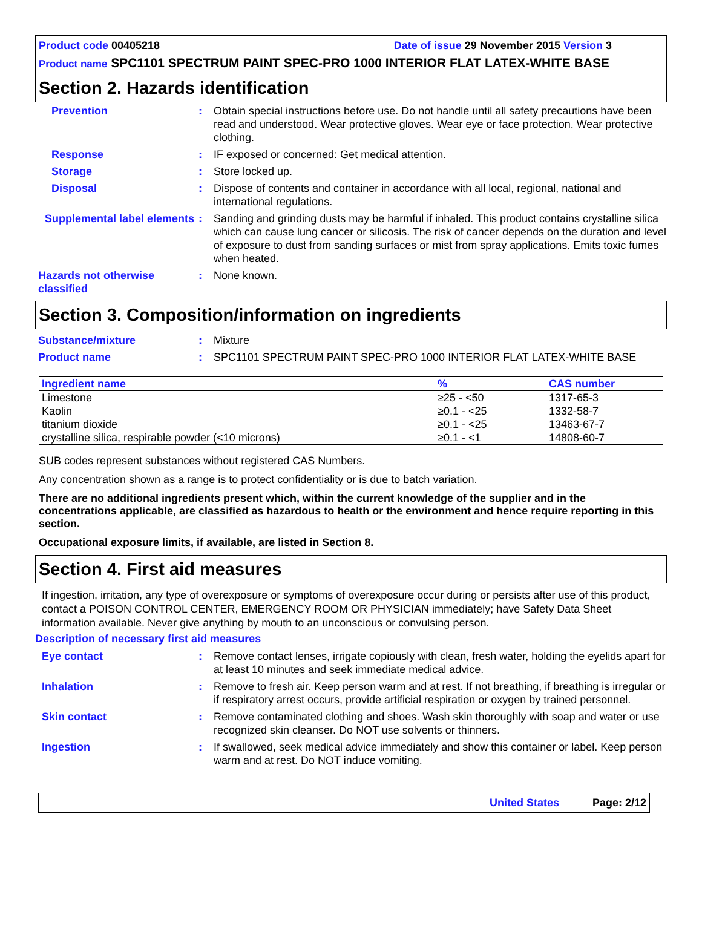Product code 00405218 Date of issue 29 November 2015 Version 3
Product name SPC1101 SPECTRUM PAINT SPEC-PRO 1000 INTERIOR FLAT LATEX-WHITE BASE
Section 2. Hazards identification
Prevention : Obtain special instructions before use. Do not handle until all safety precautions have been read and understood. Wear protective gloves. Wear eye or face protection. Wear protective clothing.
Response : IF exposed or concerned: Get medical attention.
Storage : Store locked up.
Disposal : Dispose of contents and container in accordance with all local, regional, national and international regulations.
Supplemental label elements
: Sanding and grinding dusts may be harmful if inhaled. This product contains crystalline silica which can cause lung cancer or silicosis. The risk of cancer depends on the duration and level of exposure to dust from sanding surfaces or mist from spray applications. Emits toxic fumes when heated.
Hazards not otherwise classified
: None known.
Section 3. Composition/information on ingredients
Substance/mixture : Mixture
Product name : SPC1101 SPECTRUM PAINT SPEC-PRO 1000 INTERIOR FLAT LATEX-WHITE BASE
| Ingredient name | % | CAS number |
| --- | --- | --- |
| Limestone | ≥25 - <50 | 1317-65-3 |
| Kaolin | ≥0.1 - <25 | 1332-58-7 |
| titanium dioxide | ≥0.1 - <25 | 13463-67-7 |
| crystalline silica, respirable powder (<10 microns) | ≥0.1 - <1 | 14808-60-7 |
SUB codes represent substances without registered CAS Numbers.
Any concentration shown as a range is to protect confidentiality or is due to batch variation.
There are no additional ingredients present which, within the current knowledge of the supplier and in the concentrations applicable, are classified as hazardous to health or the environment and hence require reporting in this section.
Occupational exposure limits, if available, are listed in Section 8.
Section 4. First aid measures
If ingestion, irritation, any type of overexposure or symptoms of overexposure occur during or persists after use of this product, contact a POISON CONTROL CENTER, EMERGENCY ROOM OR PHYSICIAN immediately; have Safety Data Sheet information available. Never give anything by mouth to an unconscious or convulsing person.
Description of necessary first aid measures
Eye contact : Remove contact lenses, irrigate copiously with clean, fresh water, holding the eyelids apart for at least 10 minutes and seek immediate medical advice.
Inhalation : Remove to fresh air. Keep person warm and at rest. If not breathing, if breathing is irregular or if respiratory arrest occurs, provide artificial respiration or oxygen by trained personnel.
Skin contact : Remove contaminated clothing and shoes. Wash skin thoroughly with soap and water or use recognized skin cleanser. Do NOT use solvents or thinners.
Ingestion : If swallowed, seek medical advice immediately and show this container or label. Keep person warm and at rest. Do NOT induce vomiting.
United States Page: 2/12